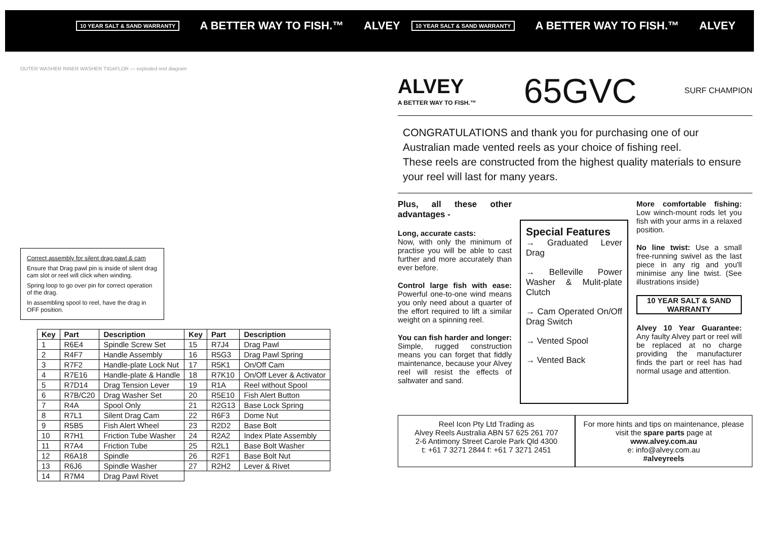10 YEAR SALT & SAND WARRANTY A BETTER WAY TO FISH.™ ALVEY
10 YEAR SALT & SAND WARRANTY A BETTER WAY TO FISH.™ ALVEY
OUTER WASHER INNER WASHER TIGAFLOR — exploded reel diagram
Correct assembly for silent drag pawl & cam
Ensure that Drag pawl pin is inside of silent drag cam slot or reel will click when winding.
Spring loop to go over pin for correct operation of the drag.
In assembling spool to reel, have the drag in OFF position.
| Key | Part | Description | Key | Part | Description |
| --- | --- | --- | --- | --- | --- |
| 1 | R6E4 | Spindle Screw Set | 15 | R7J4 | Drag Pawl |
| 2 | R4F7 | Handle Assembly | 16 | R5G3 | Drag Pawl Spring |
| 3 | R7F2 | Handle-plate Lock Nut | 17 | R5K1 | On/Off Cam |
| 4 | R7E16 | Handle-plate & Handle | 18 | R7K10 | On/Off Lever & Activator |
| 5 | R7D14 | Drag Tension Lever | 19 | R1A | Reel without Spool |
| 6 | R7B/C20 | Drag Washer Set | 20 | R5E10 | Fish Alert Button |
| 7 | R4A | Spool Only | 21 | R2G13 | Base Lock Spring |
| 8 | R7L1 | Silent Drag Cam | 22 | R6F3 | Dome Nut |
| 9 | R5B5 | Fish Alert Wheel | 23 | R2D2 | Base Bolt |
| 10 | R7H1 | Friction Tube Washer | 24 | R2A2 | Index Plate Assembly |
| 11 | R7A4 | Friction Tube | 25 | R2L1 | Base Bolt Washer |
| 12 | R6A18 | Spindle | 26 | R2F1 | Base Bolt Nut |
| 13 | R6J6 | Spindle Washer | 27 | R2H2 | Lever & Rivet |
| 14 | R7M4 | Drag Pawl Rivet | | | |
ALVEY
A BETTER WAY TO FISH.™
65GVC
SURF CHAMPION
CONGRATULATIONS and thank you for purchasing one of our Australian made vented reels as your choice of fishing reel.
These reels are constructed from the highest quality materials to ensure your reel will last for many years.
Plus, all these other advantages -
Long, accurate casts:
Now, with only the minimum of practise you will be able to cast further and more accurately than ever before.
Control large fish with ease: Powerful one-to-one wind means you only need about a quarter of the effort required to lift a similar weight on a spinning reel.
You can fish harder and longer: Simple, rugged construction means you can forget that fiddly maintenance, because your Alvey reel will resist the effects of saltwater and sand.
Special Features
→ Graduated Lever Drag
→ Belleville Power Washer & Mulit-plate Clutch
→ Cam Operated On/Off Drag Switch
→ Vented Spool
→ Vented Back
More comfortable fishing: Low winch-mount rods let you fish with your arms in a relaxed position.
No line twist: Use a small free-running swivel as the last piece in any rig and you'll minimise any line twist. (See illustrations inside)
10 YEAR SALT & SAND WARRANTY
Alvey 10 Year Guarantee: Any faulty Alvey part or reel will be replaced at no charge providing the manufacturer finds the part or reel has had normal usage and attention.
Reel Icon Pty Ltd Trading as
Alvey Reels Australia ABN 57 625 261 707
2-6 Antimony Street Carole Park Qld 4300
t: +61 7 3271 2844 f: +61 7 3271 2451
For more hints and tips on maintenance, please visit the spare parts page at
www.alvey.com.au
e: info@alvey.com.au
#alveyreels